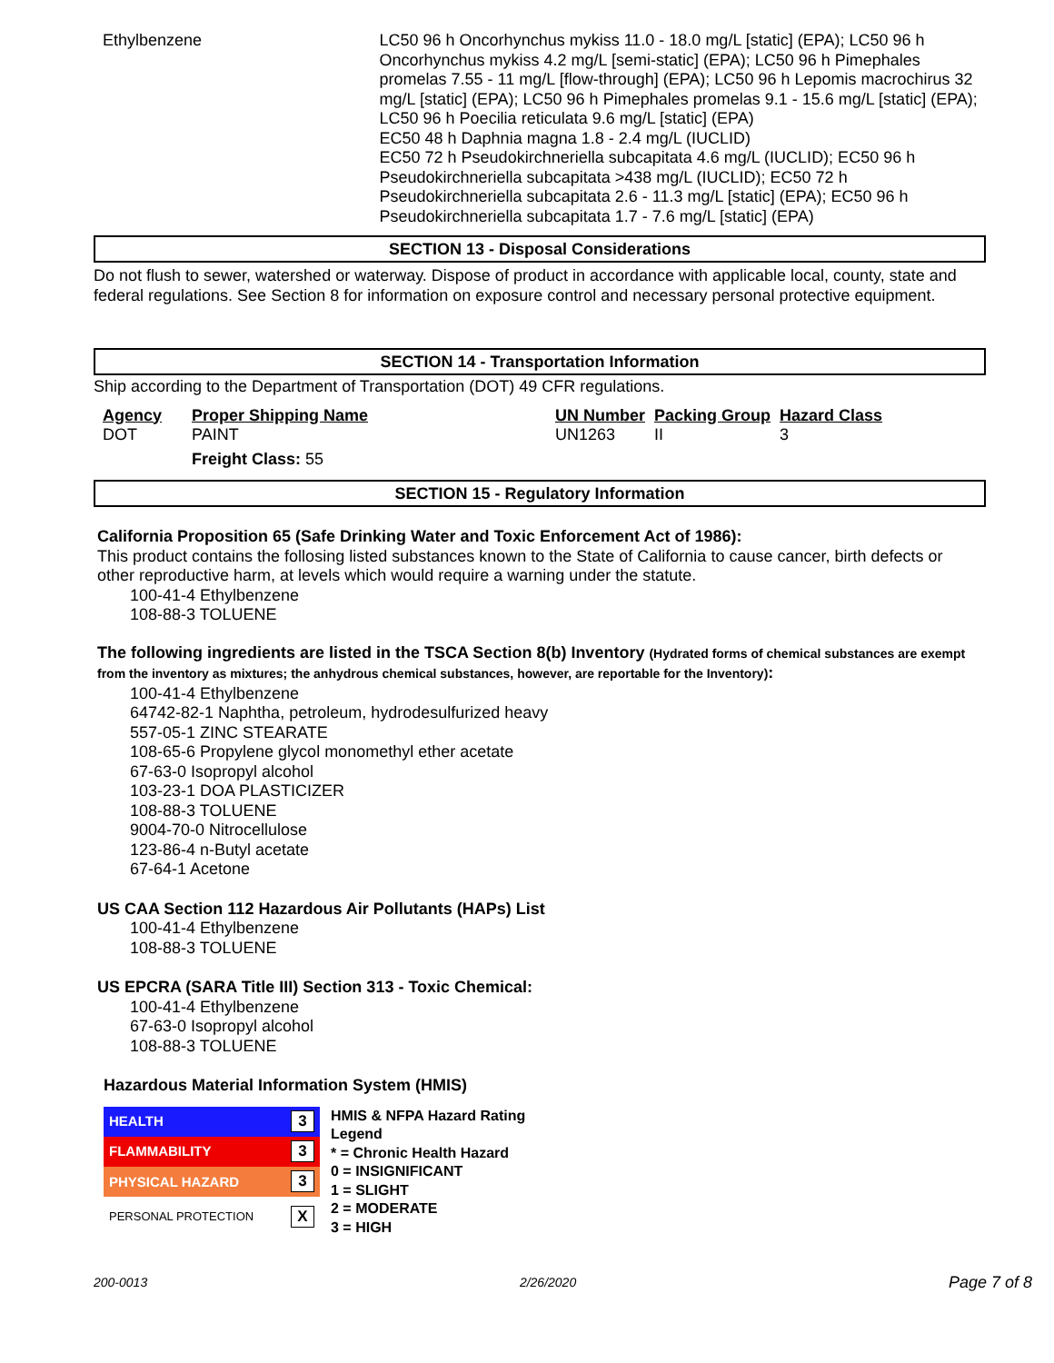Ethylbenzene LC50 96 h Oncorhynchus mykiss 11.0 - 18.0 mg/L [static] (EPA); LC50 96 h Oncorhynchus mykiss 4.2 mg/L [semi-static] (EPA); LC50 96 h Pimephales promelas 7.55 - 11 mg/L [flow-through] (EPA); LC50 96 h Lepomis macrochirus 32 mg/L [static] (EPA); LC50 96 h Pimephales promelas 9.1 - 15.6 mg/L [static] (EPA); LC50 96 h Poecilia reticulata 9.6 mg/L [static] (EPA)
EC50 48 h Daphnia magna 1.8 - 2.4 mg/L (IUCLID)
EC50 72 h Pseudokirchneriella subcapitata 4.6 mg/L (IUCLID); EC50 96 h Pseudokirchneriella subcapitata >438 mg/L (IUCLID); EC50 72 h Pseudokirchneriella subcapitata 2.6 - 11.3 mg/L [static] (EPA); EC50 96 h Pseudokirchneriella subcapitata 1.7 - 7.6 mg/L [static] (EPA)
SECTION 13 - Disposal Considerations
Do not flush to sewer, watershed or waterway. Dispose of product in accordance with applicable local, county, state and federal regulations. See Section 8 for information on exposure control and necessary personal protective equipment.
SECTION 14 - Transportation Information
Ship according to the Department of Transportation (DOT) 49 CFR regulations.
| Agency | Proper Shipping Name | UN Number | Packing Group | Hazard Class |
| DOT | PAINT | UN1263 | II | 3 |
| | Freight Class: 55 | | | |
SECTION 15 - Regulatory Information
California Proposition 65 (Safe Drinking Water and Toxic Enforcement Act of 1986):
This product contains the follosing listed substances known to the State of California to cause cancer, birth defects or other reproductive harm, at levels which would require a warning under the statute.
100-41-4 Ethylbenzene
108-88-3 TOLUENE
The following ingredients are listed in the TSCA Section 8(b) Inventory (Hydrated forms of chemical substances are exempt from the inventory as mixtures; the anhydrous chemical substances, however, are reportable for the Inventory):
100-41-4 Ethylbenzene
64742-82-1 Naphtha, petroleum, hydrodesulfurized heavy
557-05-1 ZINC STEARATE
108-65-6 Propylene glycol monomethyl ether acetate
67-63-0 Isopropyl alcohol
103-23-1 DOA PLASTICIZER
108-88-3 TOLUENE
9004-70-0 Nitrocellulose
123-86-4 n-Butyl acetate
67-64-1 Acetone
US CAA Section 112 Hazardous Air Pollutants (HAPs) List
100-41-4 Ethylbenzene
108-88-3 TOLUENE
US EPCRA (SARA Title III) Section 313 - Toxic Chemical:
100-41-4 Ethylbenzene
67-63-0 Isopropyl alcohol
108-88-3 TOLUENE
Hazardous Material Information System (HMIS)
| HEALTH | 3 |
| FLAMMABILITY | 3 |
| PHYSICAL HAZARD | 3 |
| PERSONAL PROTECTION | X |
HMIS & NFPA Hazard Rating
Legend
* = Chronic Health Hazard
0 = INSIGNIFICANT
1 = SLIGHT
2 = MODERATE
3 = HIGH
200-0013 2/26/2020 Page 7 of 8